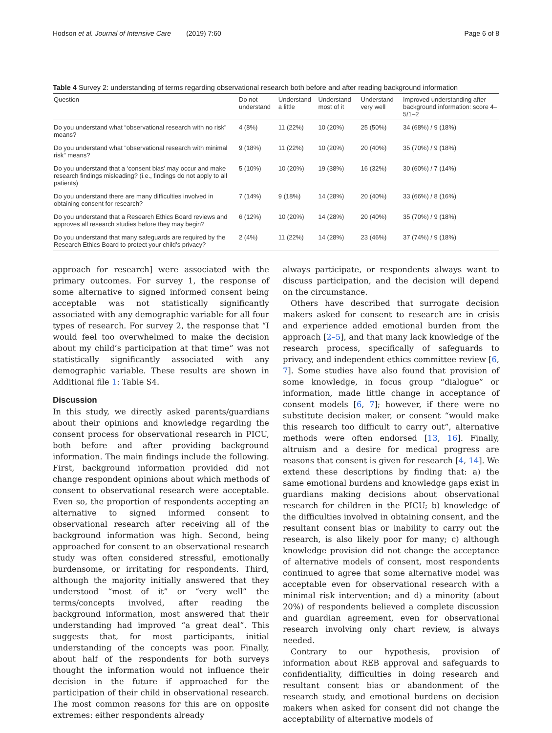Hodson et al. Journal of Intensive Care (2019) 7:60 Page 6 of 8
Table 4 Survey 2: understanding of terms regarding observational research both before and after reading background information
| Question | Do not understand | Understand a little | Understand most of it | Understand very well | Improved understanding after background information: score 4–5/1–2 |
| --- | --- | --- | --- | --- | --- |
| Do you understand what “observational research with no risk” means? | 4 (8%) | 11 (22%) | 10 (20%) | 25 (50%) | 34 (68%) / 9 (18%) |
| Do you understand what “observational research with minimal risk” means? | 9 (18%) | 11 (22%) | 10 (20%) | 20 (40%) | 35 (70%) / 9 (18%) |
| Do you understand that a ‘consent bias’ may occur and make research findings misleading? (i.e., findings do not apply to all patients) | 5 (10%) | 10 (20%) | 19 (38%) | 16 (32%) | 30 (60%) / 7 (14%) |
| Do you understand there are many difficulties involved in obtaining consent for research? | 7 (14%) | 9 (18%) | 14 (28%) | 20 (40%) | 33 (66%) / 8 (16%) |
| Do you understand that a Research Ethics Board reviews and approves all research studies before they may begin? | 6 (12%) | 10 (20%) | 14 (28%) | 20 (40%) | 35 (70%) / 9 (18%) |
| Do you understand that many safeguards are required by the Research Ethics Board to protect your child’s privacy? | 2 (4%) | 11 (22%) | 14 (28%) | 23 (46%) | 37 (74%) / 9 (18%) |
approach for research] were associated with the primary outcomes. For survey 1, the response of some alternative to signed informed consent being acceptable was not statistically significantly associated with any demographic variable for all four types of research. For survey 2, the response that “I would feel too overwhelmed to make the decision about my child’s participation at that time” was not statistically significantly associated with any demographic variable. These results are shown in Additional file 1: Table S4.
Discussion
In this study, we directly asked parents/guardians about their opinions and knowledge regarding the consent process for observational research in PICU, both before and after providing background information. The main findings include the following. First, background information provided did not change respondent opinions about which methods of consent to observational research were acceptable. Even so, the proportion of respondents accepting an alternative to signed informed consent to observational research after receiving all of the background information was high. Second, being approached for consent to an observational research study was often considered stressful, emotionally burdensome, or irritating for respondents. Third, although the majority initially answered that they understood “most of it” or “very well” the terms/concepts involved, after reading the background information, most answered that their understanding had improved “a great deal”. This suggests that, for most participants, initial understanding of the concepts was poor. Finally, about half of the respondents for both surveys thought the information would not influence their decision in the future if approached for the participation of their child in observational research. The most common reasons for this are on opposite extremes: either respondents already
always participate, or respondents always want to discuss participation, and the decision will depend on the circumstance.
Others have described that surrogate decision makers asked for consent to research are in crisis and experience added emotional burden from the approach [2–5], and that many lack knowledge of the research process, specifically of safeguards to privacy, and independent ethics committee review [6, 7]. Some studies have also found that provision of some knowledge, in focus group “dialogue” or information, made little change in acceptance of consent models [6, 7]; however, if there were no substitute decision maker, or consent “would make this research too difficult to carry out”, alternative methods were often endorsed [13, 16]. Finally, altruism and a desire for medical progress are reasons that consent is given for research [4, 14]. We extend these descriptions by finding that: a) the same emotional burdens and knowledge gaps exist in guardians making decisions about observational research for children in the PICU; b) knowledge of the difficulties involved in obtaining consent, and the resultant consent bias or inability to carry out the research, is also likely poor for many; c) although knowledge provision did not change the acceptance of alternative models of consent, most respondents continued to agree that some alternative model was acceptable even for observational research with a minimal risk intervention; and d) a minority (about 20%) of respondents believed a complete discussion and guardian agreement, even for observational research involving only chart review, is always needed.
Contrary to our hypothesis, provision of information about REB approval and safeguards to confidentiality, difficulties in doing research and resultant consent bias or abandonment of the research study, and emotional burdens on decision makers when asked for consent did not change the acceptability of alternative models of